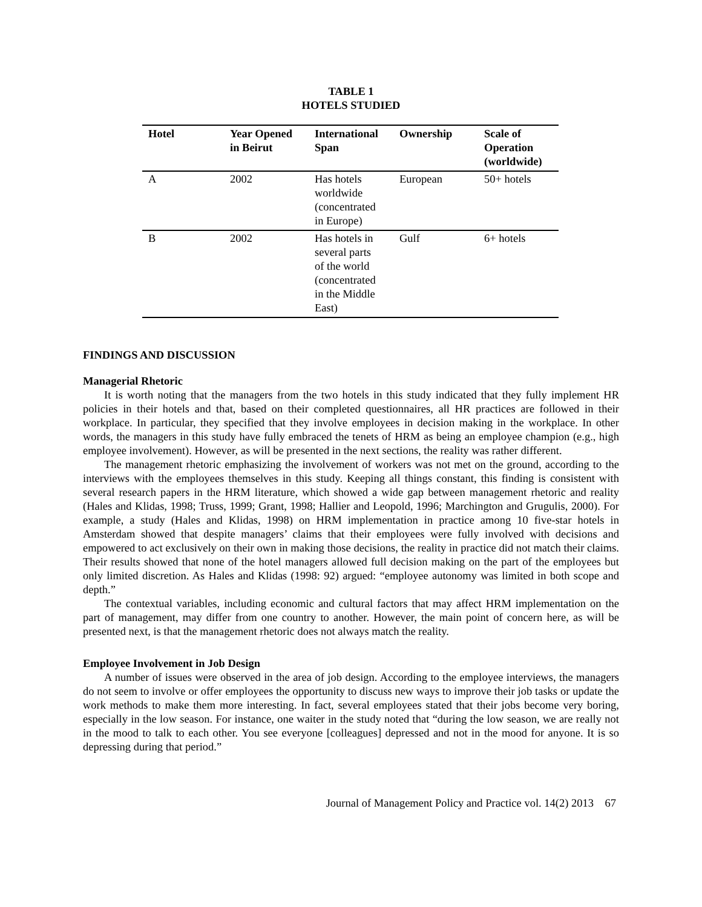TABLE 1
HOTELS STUDIED
| Hotel | Year Opened in Beirut | International Span | Ownership | Scale of Operation (worldwide) |
| --- | --- | --- | --- | --- |
| A | 2002 | Has hotels worldwide (concentrated in Europe) | European | 50+ hotels |
| B | 2002 | Has hotels in several parts of the world (concentrated in the Middle East) | Gulf | 6+ hotels |
FINDINGS AND DISCUSSION
Managerial Rhetoric
It is worth noting that the managers from the two hotels in this study indicated that they fully implement HR policies in their hotels and that, based on their completed questionnaires, all HR practices are followed in their workplace. In particular, they specified that they involve employees in decision making in the workplace. In other words, the managers in this study have fully embraced the tenets of HRM as being an employee champion (e.g., high employee involvement). However, as will be presented in the next sections, the reality was rather different.
The management rhetoric emphasizing the involvement of workers was not met on the ground, according to the interviews with the employees themselves in this study. Keeping all things constant, this finding is consistent with several research papers in the HRM literature, which showed a wide gap between management rhetoric and reality (Hales and Klidas, 1998; Truss, 1999; Grant, 1998; Hallier and Leopold, 1996; Marchington and Grugulis, 2000). For example, a study (Hales and Klidas, 1998) on HRM implementation in practice among 10 five-star hotels in Amsterdam showed that despite managers’ claims that their employees were fully involved with decisions and empowered to act exclusively on their own in making those decisions, the reality in practice did not match their claims. Their results showed that none of the hotel managers allowed full decision making on the part of the employees but only limited discretion. As Hales and Klidas (1998: 92) argued: “employee autonomy was limited in both scope and depth.”
The contextual variables, including economic and cultural factors that may affect HRM implementation on the part of management, may differ from one country to another. However, the main point of concern here, as will be presented next, is that the management rhetoric does not always match the reality.
Employee Involvement in Job Design
A number of issues were observed in the area of job design. According to the employee interviews, the managers do not seem to involve or offer employees the opportunity to discuss new ways to improve their job tasks or update the work methods to make them more interesting. In fact, several employees stated that their jobs become very boring, especially in the low season. For instance, one waiter in the study noted that “during the low season, we are really not in the mood to talk to each other. You see everyone [colleagues] depressed and not in the mood for anyone. It is so depressing during that period.”
Journal of Management Policy and Practice vol. 14(2) 2013 67